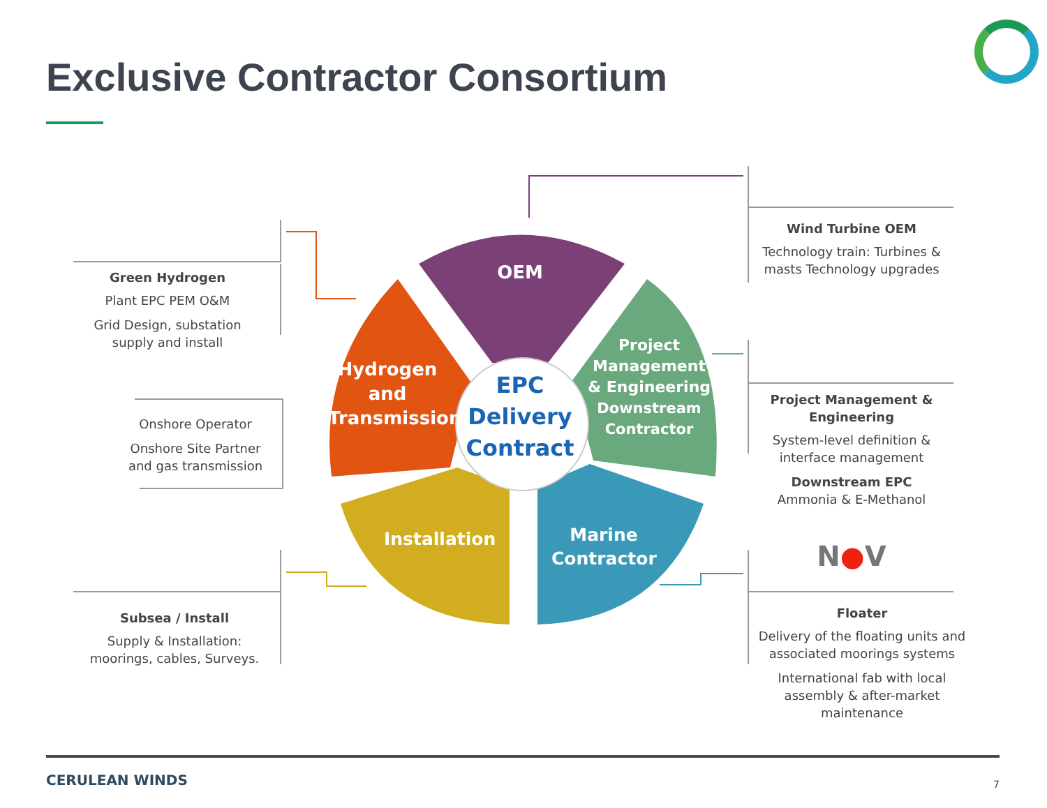Exclusive Contractor Consortium
OEM
Hydrogen and Transmission
Project Management & Engineering
Downstream Contractor
EPC Delivery Contract
Installation
Marine Contractor
Green Hydrogen
Plant EPC PEM O&M
Grid Design, substation supply and install
Onshore Operator
Onshore Site Partner and gas transmission
Subsea / Install
Supply & Installation: moorings, cables, Surveys.
Wind Turbine OEM
Technology train: Turbines & masts Technology upgrades
Project Management & Engineering
System-level definition & interface management
Downstream EPC
Ammonia & E-Methanol
N●V
Floater
Delivery of the floating units and associated moorings systems
International fab with local assembly & after-market maintenance
CERULEAN WINDS 7